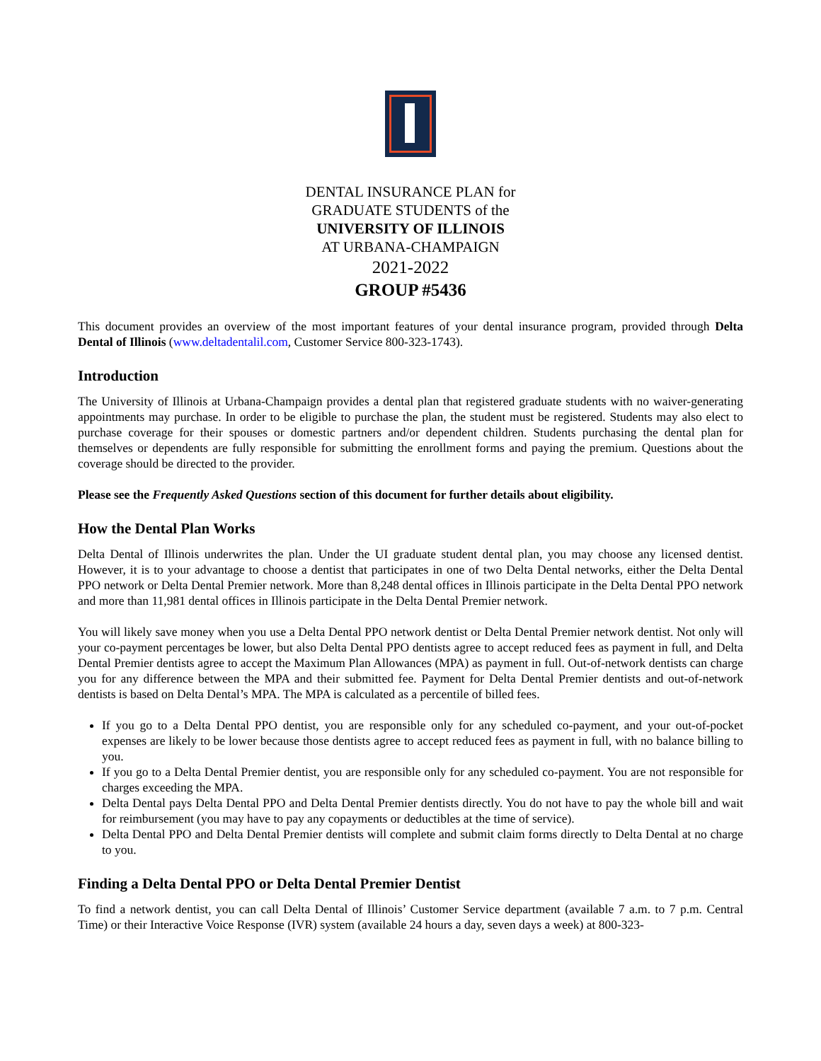DENTAL INSURANCE PLAN for
GRADUATE STUDENTS of the
UNIVERSITY OF ILLINOIS
AT URBANA-CHAMPAIGN
2021-2022
GROUP #5436
This document provides an overview of the most important features of your dental insurance program, provided through Delta Dental of Illinois (www.deltadentalil.com, Customer Service 800-323-1743).
Introduction
The University of Illinois at Urbana-Champaign provides a dental plan that registered graduate students with no waiver-generating appointments may purchase. In order to be eligible to purchase the plan, the student must be registered. Students may also elect to purchase coverage for their spouses or domestic partners and/or dependent children. Students purchasing the dental plan for themselves or dependents are fully responsible for submitting the enrollment forms and paying the premium. Questions about the coverage should be directed to the provider.
Please see the Frequently Asked Questions section of this document for further details about eligibility.
How the Dental Plan Works
Delta Dental of Illinois underwrites the plan. Under the UI graduate student dental plan, you may choose any licensed dentist. However, it is to your advantage to choose a dentist that participates in one of two Delta Dental networks, either the Delta Dental PPO network or Delta Dental Premier network. More than 8,248 dental offices in Illinois participate in the Delta Dental PPO network and more than 11,981 dental offices in Illinois participate in the Delta Dental Premier network.
You will likely save money when you use a Delta Dental PPO network dentist or Delta Dental Premier network dentist. Not only will your co-payment percentages be lower, but also Delta Dental PPO dentists agree to accept reduced fees as payment in full, and Delta Dental Premier dentists agree to accept the Maximum Plan Allowances (MPA) as payment in full. Out-of-network dentists can charge you for any difference between the MPA and their submitted fee. Payment for Delta Dental Premier dentists and out-of-network dentists is based on Delta Dental’s MPA. The MPA is calculated as a percentile of billed fees.
If you go to a Delta Dental PPO dentist, you are responsible only for any scheduled co-payment, and your out-of-pocket expenses are likely to be lower because those dentists agree to accept reduced fees as payment in full, with no balance billing to you.
If you go to a Delta Dental Premier dentist, you are responsible only for any scheduled co-payment. You are not responsible for charges exceeding the MPA.
Delta Dental pays Delta Dental PPO and Delta Dental Premier dentists directly. You do not have to pay the whole bill and wait for reimbursement (you may have to pay any copayments or deductibles at the time of service).
Delta Dental PPO and Delta Dental Premier dentists will complete and submit claim forms directly to Delta Dental at no charge to you.
Finding a Delta Dental PPO or Delta Dental Premier Dentist
To find a network dentist, you can call Delta Dental of Illinois’ Customer Service department (available 7 a.m. to 7 p.m. Central Time) or their Interactive Voice Response (IVR) system (available 24 hours a day, seven days a week) at 800-323-